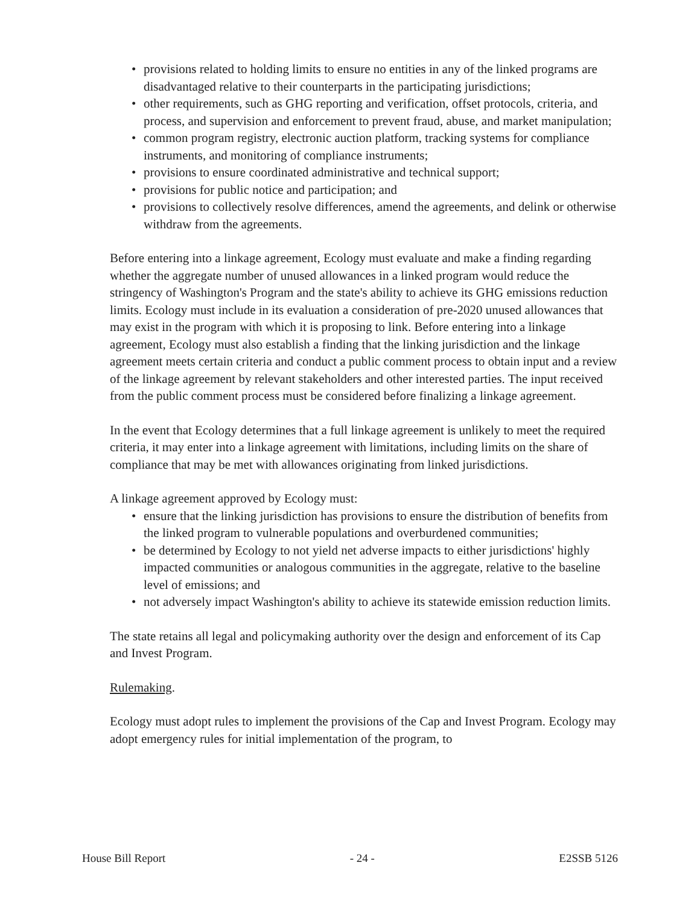• provisions related to holding limits to ensure no entities in any of the linked programs are disadvantaged relative to their counterparts in the participating jurisdictions;
• other requirements, such as GHG reporting and verification, offset protocols, criteria, and process, and supervision and enforcement to prevent fraud, abuse, and market manipulation;
• common program registry, electronic auction platform, tracking systems for compliance instruments, and monitoring of compliance instruments;
• provisions to ensure coordinated administrative and technical support;
• provisions for public notice and participation; and
• provisions to collectively resolve differences, amend the agreements, and delink or otherwise withdraw from the agreements.
Before entering into a linkage agreement, Ecology must evaluate and make a finding regarding whether the aggregate number of unused allowances in a linked program would reduce the stringency of Washington's Program and the state's ability to achieve its GHG emissions reduction limits. Ecology must include in its evaluation a consideration of pre-2020 unused allowances that may exist in the program with which it is proposing to link. Before entering into a linkage agreement, Ecology must also establish a finding that the linking jurisdiction and the linkage agreement meets certain criteria and conduct a public comment process to obtain input and a review of the linkage agreement by relevant stakeholders and other interested parties. The input received from the public comment process must be considered before finalizing a linkage agreement.
In the event that Ecology determines that a full linkage agreement is unlikely to meet the required criteria, it may enter into a linkage agreement with limitations, including limits on the share of compliance that may be met with allowances originating from linked jurisdictions.
A linkage agreement approved by Ecology must:
• ensure that the linking jurisdiction has provisions to ensure the distribution of benefits from the linked program to vulnerable populations and overburdened communities;
• be determined by Ecology to not yield net adverse impacts to either jurisdictions' highly impacted communities or analogous communities in the aggregate, relative to the baseline level of emissions; and
• not adversely impact Washington's ability to achieve its statewide emission reduction limits.
The state retains all legal and policymaking authority over the design and enforcement of its Cap and Invest Program.
Rulemaking.
Ecology must adopt rules to implement the provisions of the Cap and Invest Program. Ecology may adopt emergency rules for initial implementation of the program, to
House Bill Report - 24 - E2SSB 5126